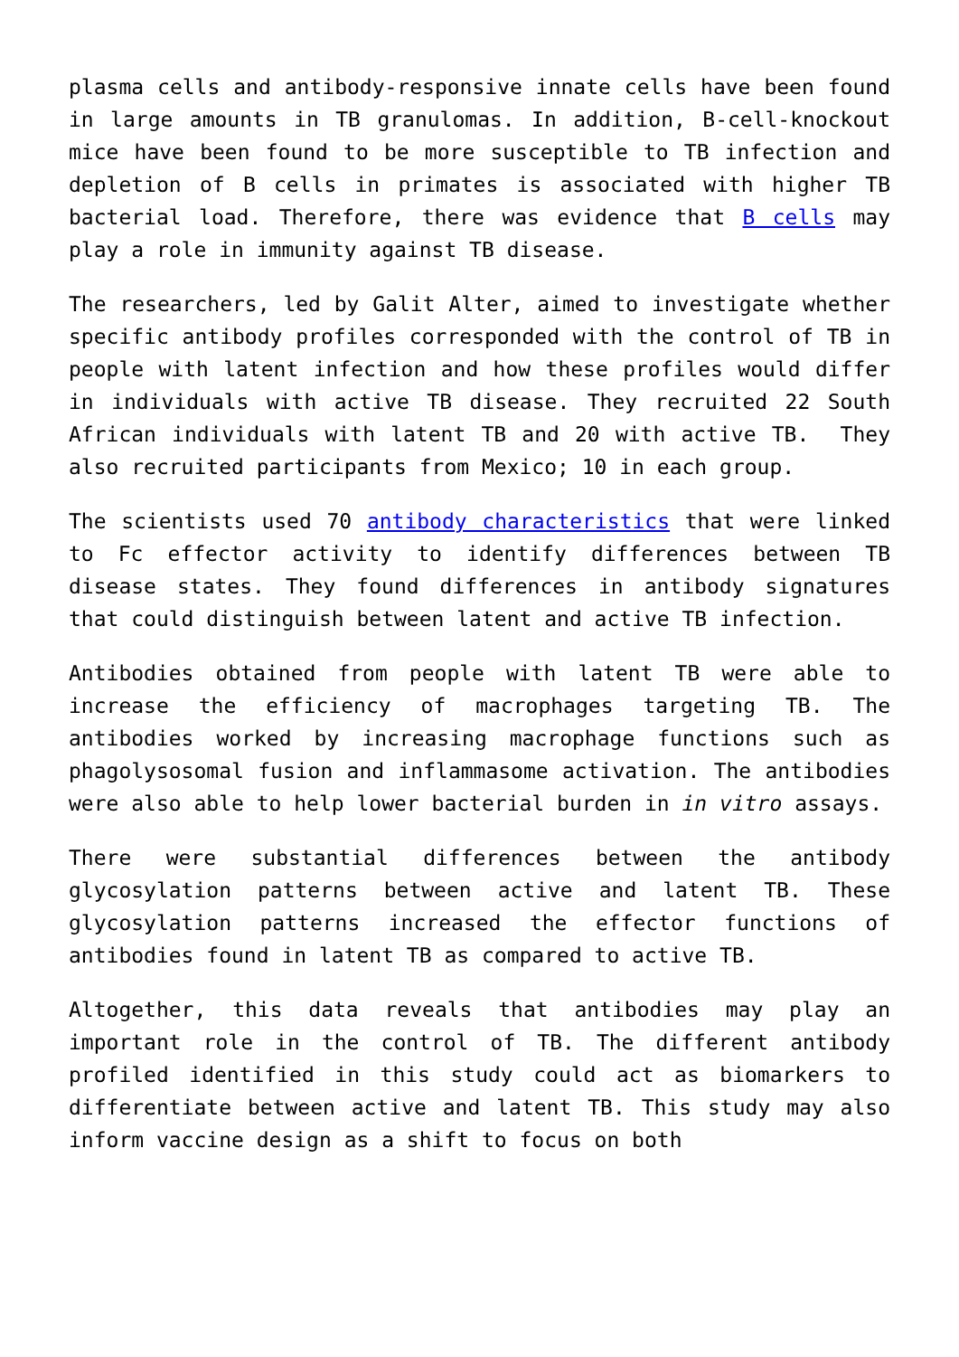plasma cells and antibody-responsive innate cells have been found in large amounts in TB granulomas. In addition, B-cell-knockout mice have been found to be more susceptible to TB infection and depletion of B cells in primates is associated with higher TB bacterial load. Therefore, there was evidence that B cells may play a role in immunity against TB disease.
The researchers, led by Galit Alter, aimed to investigate whether specific antibody profiles corresponded with the control of TB in people with latent infection and how these profiles would differ in individuals with active TB disease. They recruited 22 South African individuals with latent TB and 20 with active TB. They also recruited participants from Mexico; 10 in each group.
The scientists used 70 antibody characteristics that were linked to Fc effector activity to identify differences between TB disease states. They found differences in antibody signatures that could distinguish between latent and active TB infection.
Antibodies obtained from people with latent TB were able to increase the efficiency of macrophages targeting TB. The antibodies worked by increasing macrophage functions such as phagolysosomal fusion and inflammasome activation. The antibodies were also able to help lower bacterial burden in in vitro assays.
There were substantial differences between the antibody glycosylation patterns between active and latent TB. These glycosylation patterns increased the effector functions of antibodies found in latent TB as compared to active TB.
Altogether, this data reveals that antibodies may play an important role in the control of TB. The different antibody profiled identified in this study could act as biomarkers to differentiate between active and latent TB. This study may also inform vaccine design as a shift to focus on both